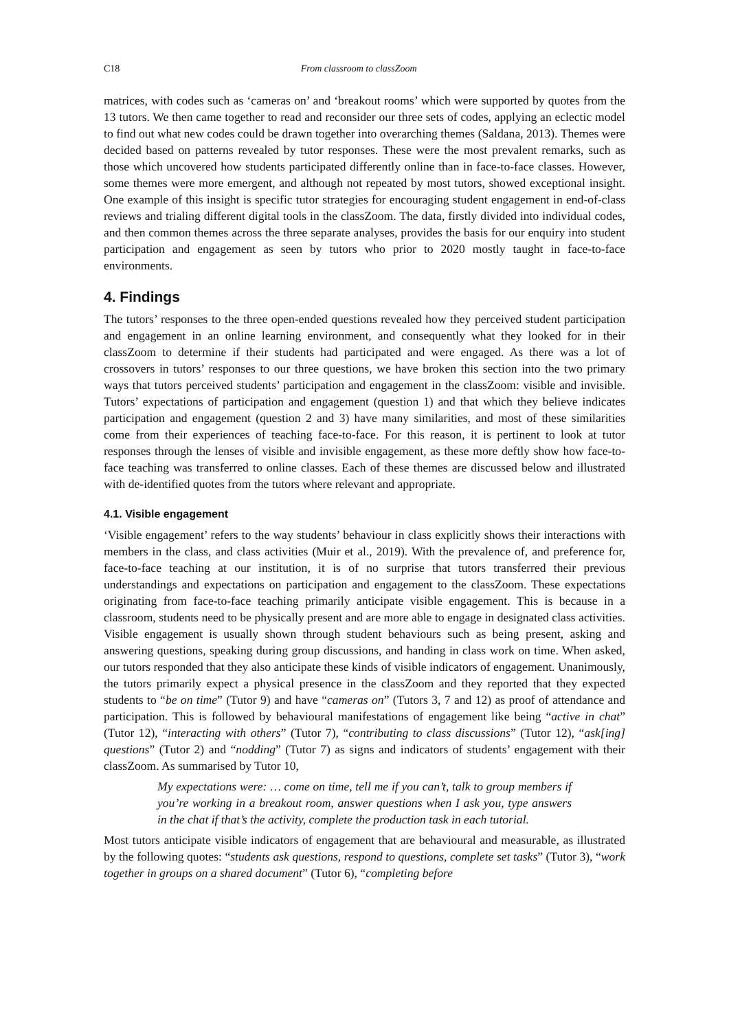C18 From classroom to classZoom
matrices, with codes such as ‘cameras on’ and ‘breakout rooms’ which were supported by quotes from the 13 tutors. We then came together to read and reconsider our three sets of codes, applying an eclectic model to find out what new codes could be drawn together into overarching themes (Saldana, 2013). Themes were decided based on patterns revealed by tutor responses. These were the most prevalent remarks, such as those which uncovered how students participated differently online than in face-to-face classes. However, some themes were more emergent, and although not repeated by most tutors, showed exceptional insight. One example of this insight is specific tutor strategies for encouraging student engagement in end-of-class reviews and trialing different digital tools in the classZoom. The data, firstly divided into individual codes, and then common themes across the three separate analyses, provides the basis for our enquiry into student participation and engagement as seen by tutors who prior to 2020 mostly taught in face-to-face environments.
4. Findings
The tutors’ responses to the three open-ended questions revealed how they perceived student participation and engagement in an online learning environment, and consequently what they looked for in their classZoom to determine if their students had participated and were engaged. As there was a lot of crossovers in tutors’ responses to our three questions, we have broken this section into the two primary ways that tutors perceived students’ participation and engagement in the classZoom: visible and invisible. Tutors’ expectations of participation and engagement (question 1) and that which they believe indicates participation and engagement (question 2 and 3) have many similarities, and most of these similarities come from their experiences of teaching face-to-face. For this reason, it is pertinent to look at tutor responses through the lenses of visible and invisible engagement, as these more deftly show how face-to-face teaching was transferred to online classes. Each of these themes are discussed below and illustrated with de-identified quotes from the tutors where relevant and appropriate.
4.1. Visible engagement
‘Visible engagement’ refers to the way students’ behaviour in class explicitly shows their interactions with members in the class, and class activities (Muir et al., 2019). With the prevalence of, and preference for, face-to-face teaching at our institution, it is of no surprise that tutors transferred their previous understandings and expectations on participation and engagement to the classZoom. These expectations originating from face-to-face teaching primarily anticipate visible engagement. This is because in a classroom, students need to be physically present and are more able to engage in designated class activities. Visible engagement is usually shown through student behaviours such as being present, asking and answering questions, speaking during group discussions, and handing in class work on time. When asked, our tutors responded that they also anticipate these kinds of visible indicators of engagement. Unanimously, the tutors primarily expect a physical presence in the classZoom and they reported that they expected students to “be on time” (Tutor 9) and have “cameras on” (Tutors 3, 7 and 12) as proof of attendance and participation. This is followed by behavioural manifestations of engagement like being “active in chat” (Tutor 12), “interacting with others” (Tutor 7), “contributing to class discussions” (Tutor 12), “ask[ing] questions” (Tutor 2) and “nodding” (Tutor 7) as signs and indicators of students’ engagement with their classZoom. As summarised by Tutor 10,
My expectations were: … come on time, tell me if you can’t, talk to group members if you’re working in a breakout room, answer questions when I ask you, type answers in the chat if that’s the activity, complete the production task in each tutorial.
Most tutors anticipate visible indicators of engagement that are behavioural and measurable, as illustrated by the following quotes: “students ask questions, respond to questions, complete set tasks” (Tutor 3), “work together in groups on a shared document” (Tutor 6), “completing before